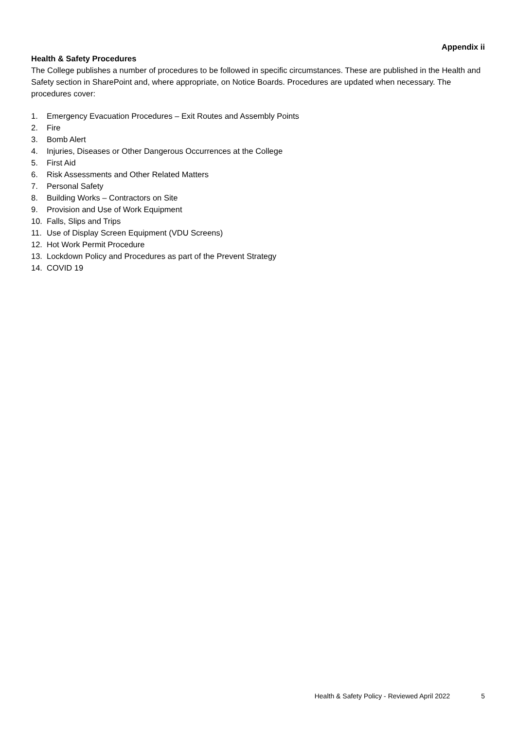Appendix ii
Health & Safety Procedures
The College publishes a number of procedures to be followed in specific circumstances. These are published in the Health and Safety section in SharePoint and, where appropriate, on Notice Boards. Procedures are updated when necessary. The procedures cover:
1. Emergency Evacuation Procedures – Exit Routes and Assembly Points
2. Fire
3. Bomb Alert
4. Injuries, Diseases or Other Dangerous Occurrences at the College
5. First Aid
6. Risk Assessments and Other Related Matters
7. Personal Safety
8. Building Works – Contractors on Site
9. Provision and Use of Work Equipment
10. Falls, Slips and Trips
11. Use of Display Screen Equipment (VDU Screens)
12. Hot Work Permit Procedure
13. Lockdown Policy and Procedures as part of the Prevent Strategy
14. COVID 19
Health & Safety Policy - Reviewed April 2022 5